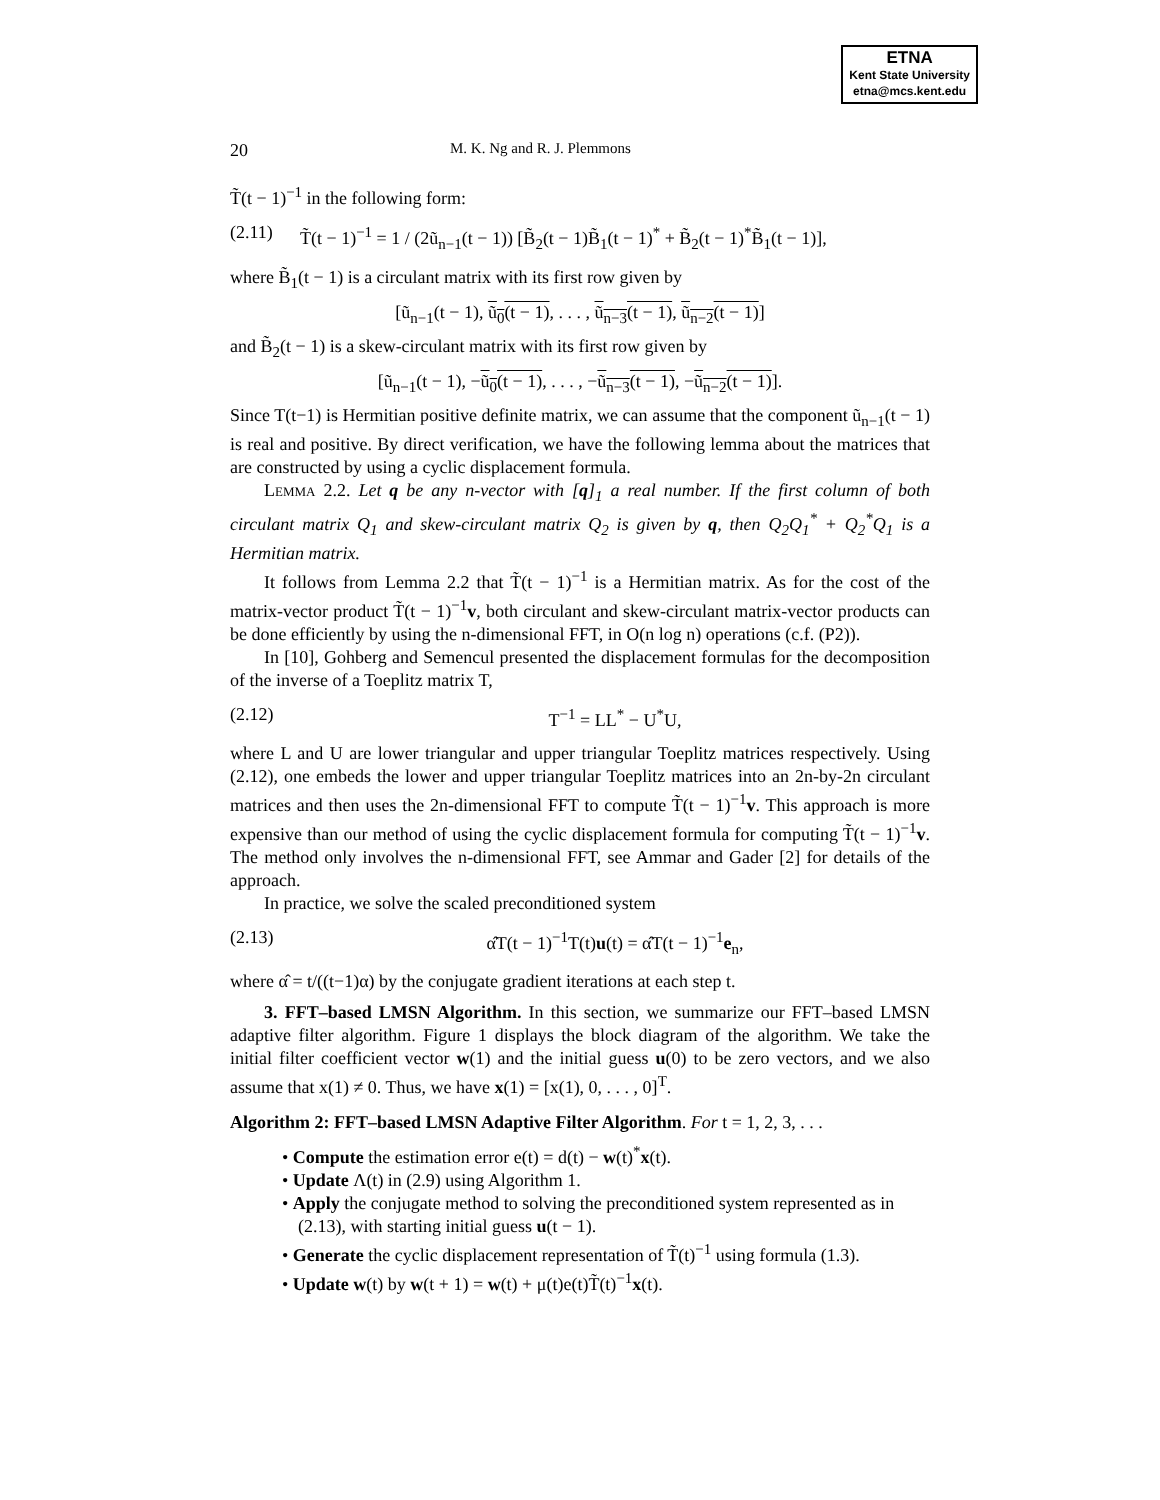ETNA
Kent State University
etna@mcs.kent.edu
20 M. K. Ng and R. J. Plemmons
T̃(t − 1)<sup>−1</sup> in the following form:
(2.11) T̃(t − 1)<sup>−1</sup> = 1 / (2ũ<sub>n−1</sub>(t − 1)) [B̃<sub>2</sub>(t − 1)B̃<sub>1</sub>(t − 1)<sup>*</sup> + B̃<sub>2</sub>(t − 1)<sup>*</sup>B̃<sub>1</sub>(t − 1)],
where B̃<sub>1</sub>(t − 1) is a circulant matrix with its first row given by
[ũ<sub>n−1</sub>(t − 1), ũ<sub>0</sub>(t − 1), . . . , ũ<sub>n−3</sub>(t − 1), ũ<sub>n−2</sub>(t − 1)]
and B̃<sub>2</sub>(t − 1) is a skew-circulant matrix with its first row given by
[ũ<sub>n−1</sub>(t − 1), −ũ<sub>0</sub>(t − 1), . . . , −ũ<sub>n−3</sub>(t − 1), −ũ<sub>n−2</sub>(t − 1)].
Since T(t−1) is Hermitian positive definite matrix, we can assume that the component ũ<sub>n−1</sub>(t − 1) is real and positive. By direct verification, we have the following lemma about the matrices that are constructed by using a cyclic displacement formula.
Lemma 2.2. Let q be any n-vector with [q]<sub>1</sub> a real number. If the first column of both circulant matrix Q<sub>1</sub> and skew-circulant matrix Q<sub>2</sub> is given by q, then Q<sub>2</sub>Q<sub>1</sub><sup>*</sup> + Q<sub>2</sub><sup>*</sup>Q<sub>1</sub> is a Hermitian matrix.
It follows from Lemma 2.2 that T̃(t − 1)<sup>−1</sup> is a Hermitian matrix. As for the cost of the matrix-vector product T̃(t − 1)<sup>−1</sup>v, both circulant and skew-circulant matrix-vector products can be done efficiently by using the n-dimensional FFT, in O(n log n) operations (c.f. (P2)).
In [10], Gohberg and Semencul presented the displacement formulas for the decomposition of the inverse of a Toeplitz matrix T,
(2.12) T<sup>−1</sup> = LL<sup>*</sup> − U<sup>*</sup>U,
where L and U are lower triangular and upper triangular Toeplitz matrices respectively. Using (2.12), one embeds the lower and upper triangular Toeplitz matrices into an 2n-by-2n circulant matrices and then uses the 2n-dimensional FFT to compute T̃(t − 1)<sup>−1</sup>v. This approach is more expensive than our method of using the cyclic displacement formula for computing T̃(t − 1)<sup>−1</sup>v. The method only involves the n-dimensional FFT, see Ammar and Gader [2] for details of the approach.
In practice, we solve the scaled preconditioned system
(2.13) α̂T(t − 1)<sup>−1</sup>T(t)u(t) = α̂T(t − 1)<sup>−1</sup>e<sub>n</sub>,
where α̂ = t/((t−1)α) by the conjugate gradient iterations at each step t.
3. FFT–based LMSN Algorithm. In this section, we summarize our FFT–based LMSN adaptive filter algorithm. Figure 1 displays the block diagram of the algorithm. We take the initial filter coefficient vector w(1) and the initial guess u(0) to be zero vectors, and we also assume that x(1) ≠ 0. Thus, we have x(1) = [x(1), 0, . . . , 0]<sup>T</sup>.
Algorithm 2: FFT–based LMSN Adaptive Filter Algorithm. For t = 1, 2, 3, . . .
• Compute the estimation error e(t) = d(t) − w(t)<sup>*</sup>x(t).
• Update Λ(t) in (2.9) using Algorithm 1.
• Apply the conjugate method to solving the preconditioned system represented as in (2.13), with starting initial guess u(t − 1).
• Generate the cyclic displacement representation of T̃(t)<sup>−1</sup> using formula (1.3).
• Update w(t) by w(t + 1) = w(t) + μ(t)e(t)T̃(t)<sup>−1</sup>x(t).